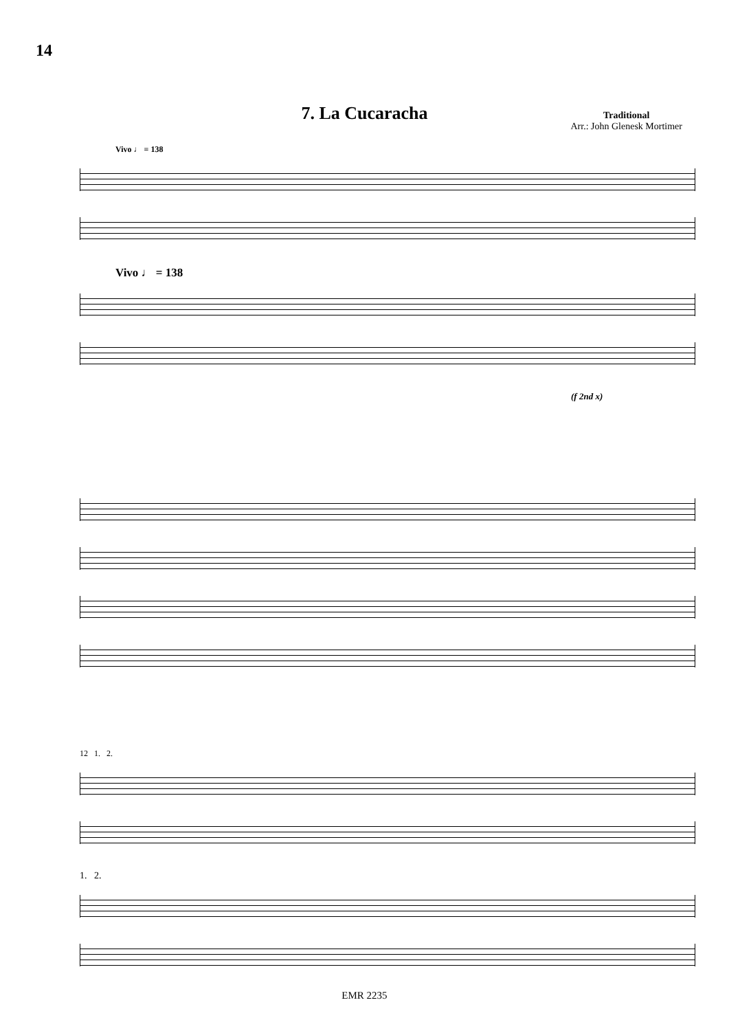14
7. La Cucaracha
Traditional
Arr.: John Glenesk Mortimer
Vivo ♩ = 138
Vivo ♩ = 138
(f 2nd x)
12 1. 2.
1. 2.
EMR 2235